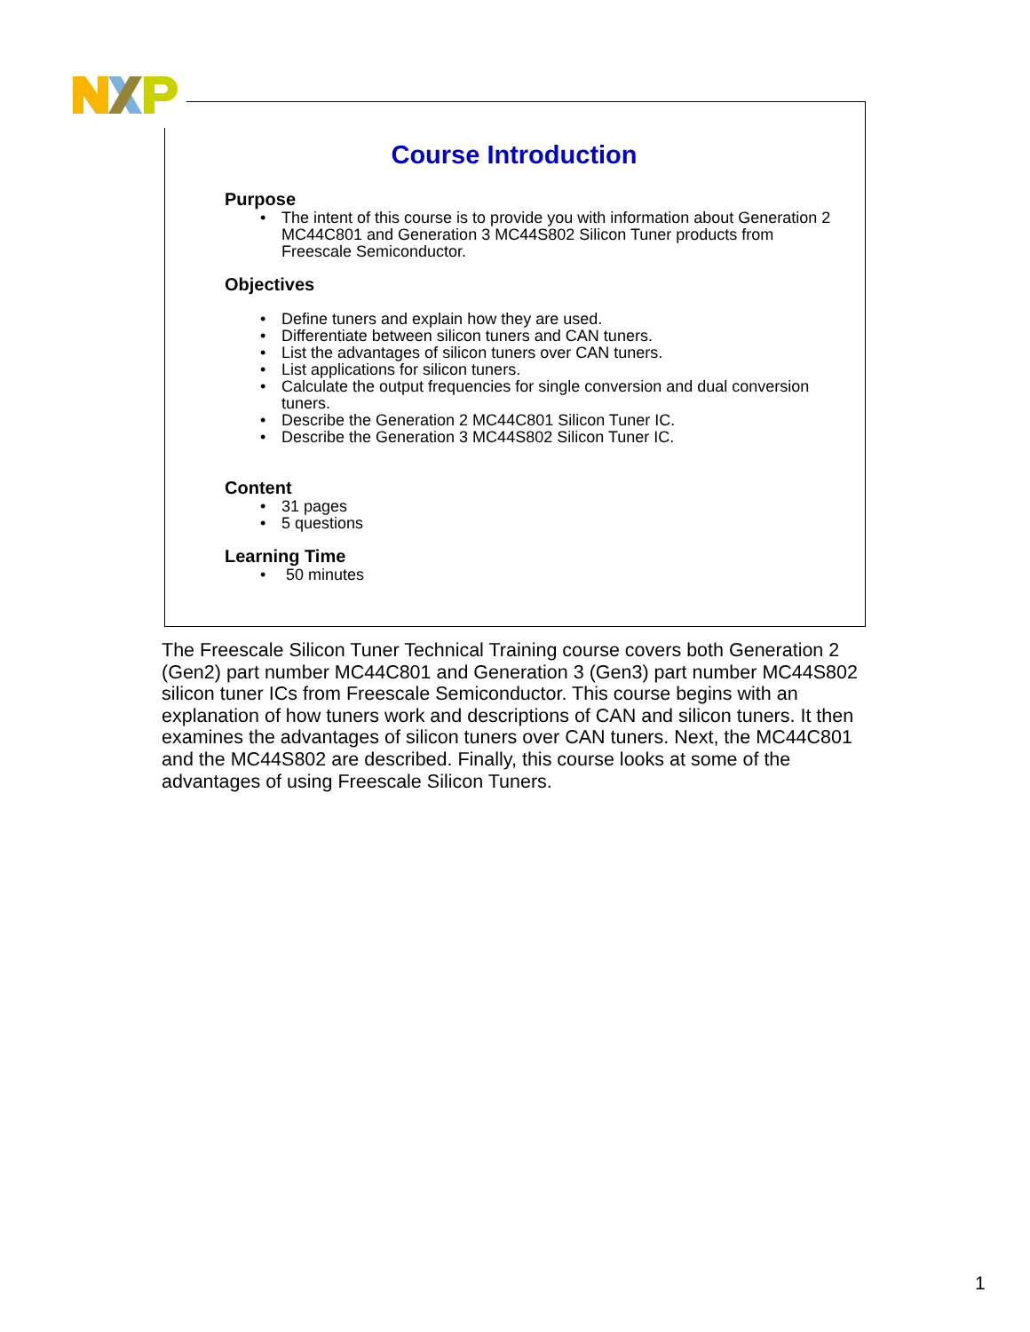Course Introduction
Purpose
• The intent of this course is to provide you with information about Generation 2 MC44C801 and Generation 3 MC44S802 Silicon Tuner products from Freescale Semiconductor.
Objectives
• Define tuners and explain how they are used.
• Differentiate between silicon tuners and CAN tuners.
• List the advantages of silicon tuners over CAN tuners.
• List applications for silicon tuners.
• Calculate the output frequencies for single conversion and dual conversion tuners.
• Describe the Generation 2 MC44C801 Silicon Tuner IC.
• Describe the Generation 3 MC44S802 Silicon Tuner IC.
Content
• 31 pages
• 5 questions
Learning Time
• 50 minutes
The Freescale Silicon Tuner Technical Training course covers both Generation 2 (Gen2) part number MC44C801 and Generation 3 (Gen3) part number MC44S802 silicon tuner ICs from Freescale Semiconductor. This course begins with an explanation of how tuners work and descriptions of CAN and silicon tuners. It then examines the advantages of silicon tuners over CAN tuners. Next, the MC44C801 and the MC44S802 are described. Finally, this course looks at some of the advantages of using Freescale Silicon Tuners.
1